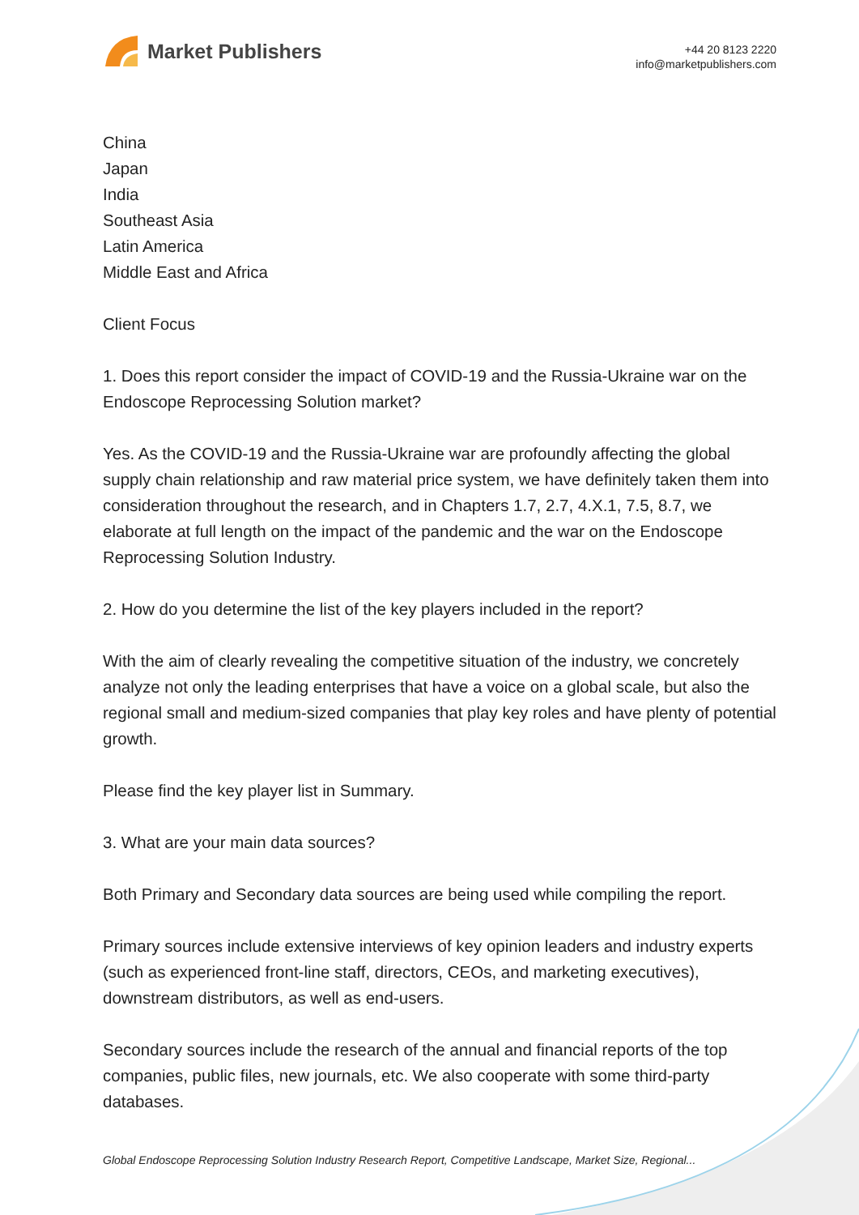Market Publishers
+44 20 8123 2220
info@marketpublishers.com
China
Japan
India
Southeast Asia
Latin America
Middle East and Africa
Client Focus
1. Does this report consider the impact of COVID-19 and the Russia-Ukraine war on the Endoscope Reprocessing Solution market?
Yes. As the COVID-19 and the Russia-Ukraine war are profoundly affecting the global supply chain relationship and raw material price system, we have definitely taken them into consideration throughout the research, and in Chapters 1.7, 2.7, 4.X.1, 7.5, 8.7, we elaborate at full length on the impact of the pandemic and the war on the Endoscope Reprocessing Solution Industry.
2. How do you determine the list of the key players included in the report?
With the aim of clearly revealing the competitive situation of the industry, we concretely analyze not only the leading enterprises that have a voice on a global scale, but also the regional small and medium-sized companies that play key roles and have plenty of potential growth.
Please find the key player list in Summary.
3. What are your main data sources?
Both Primary and Secondary data sources are being used while compiling the report.
Primary sources include extensive interviews of key opinion leaders and industry experts (such as experienced front-line staff, directors, CEOs, and marketing executives), downstream distributors, as well as end-users.
Secondary sources include the research of the annual and financial reports of the top companies, public files, new journals, etc. We also cooperate with some third-party databases.
Global Endoscope Reprocessing Solution Industry Research Report, Competitive Landscape, Market Size, Regional...